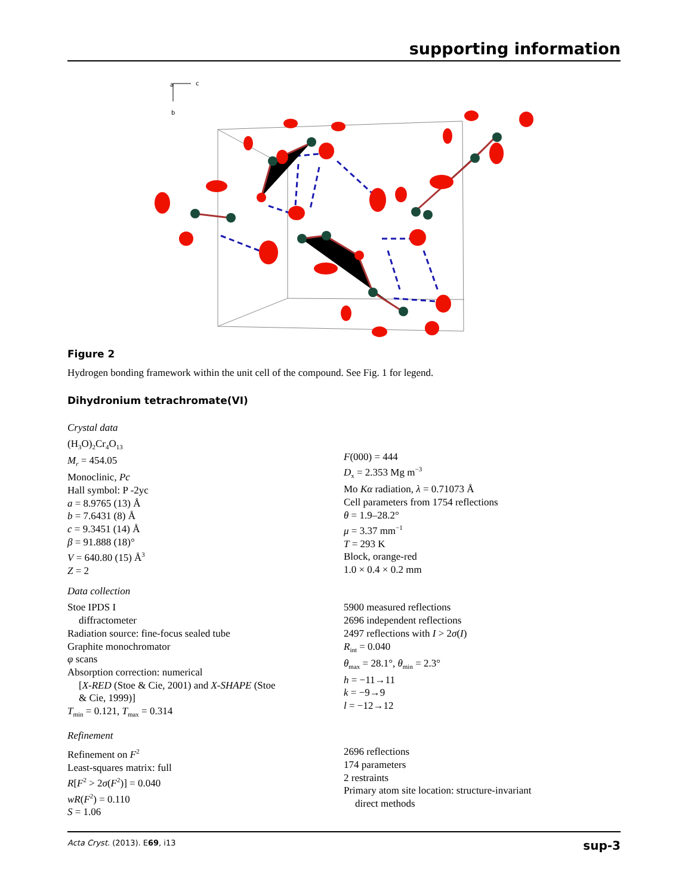supporting information
a
c
b
Figure 2
Hydrogen bonding framework within the unit cell of the compound. See Fig. 1 for legend.
Dihydronium tetrachromate(VI)
Crystal data
(H<sub>3</sub>O)<sub>2</sub>Cr<sub>4</sub>O<sub>13</sub>
M<sub>r</sub> = 454.05
Monoclinic, Pc
Hall symbol: P -2yc
a = 8.9765 (13) Å
b = 7.6431 (8) Å
c = 9.3451 (14) Å
β = 91.888 (18)°
V = 640.80 (15) Å<sup>3</sup>
Z = 2
F(000) = 444
D<sub>x</sub> = 2.353 Mg m<sup>−3</sup>
Mo Kα radiation, λ = 0.71073 Å
Cell parameters from 1754 reflections
θ = 1.9–28.2°
μ = 3.37 mm<sup>−1</sup>
T = 293 K
Block, orange-red
1.0 × 0.4 × 0.2 mm
Data collection
Stoe IPDS I
diffractometer
Radiation source: fine-focus sealed tube
Graphite monochromator
φ scans
Absorption correction: numerical
[X-RED (Stoe & Cie, 2001) and X-SHAPE (Stoe
& Cie, 1999)]
T<sub>min</sub> = 0.121, T<sub>max</sub> = 0.314
5900 measured reflections
2696 independent reflections
2497 reflections with I > 2σ(I)
R<sub>int</sub> = 0.040
θ<sub>max</sub> = 28.1°, θ<sub>min</sub> = 2.3°
h = −11→11
k = −9→9
l = −12→12
Refinement
Refinement on F<sup>2</sup>
Least-squares matrix: full
R[F<sup>2</sup> > 2σ(F<sup>2</sup>)] = 0.040
wR(F<sup>2</sup>) = 0.110
S = 1.06
2696 reflections
174 parameters
2 restraints
Primary atom site location: structure-invariant
direct methods
Acta Cryst. (2013). E69, i13 sup-3